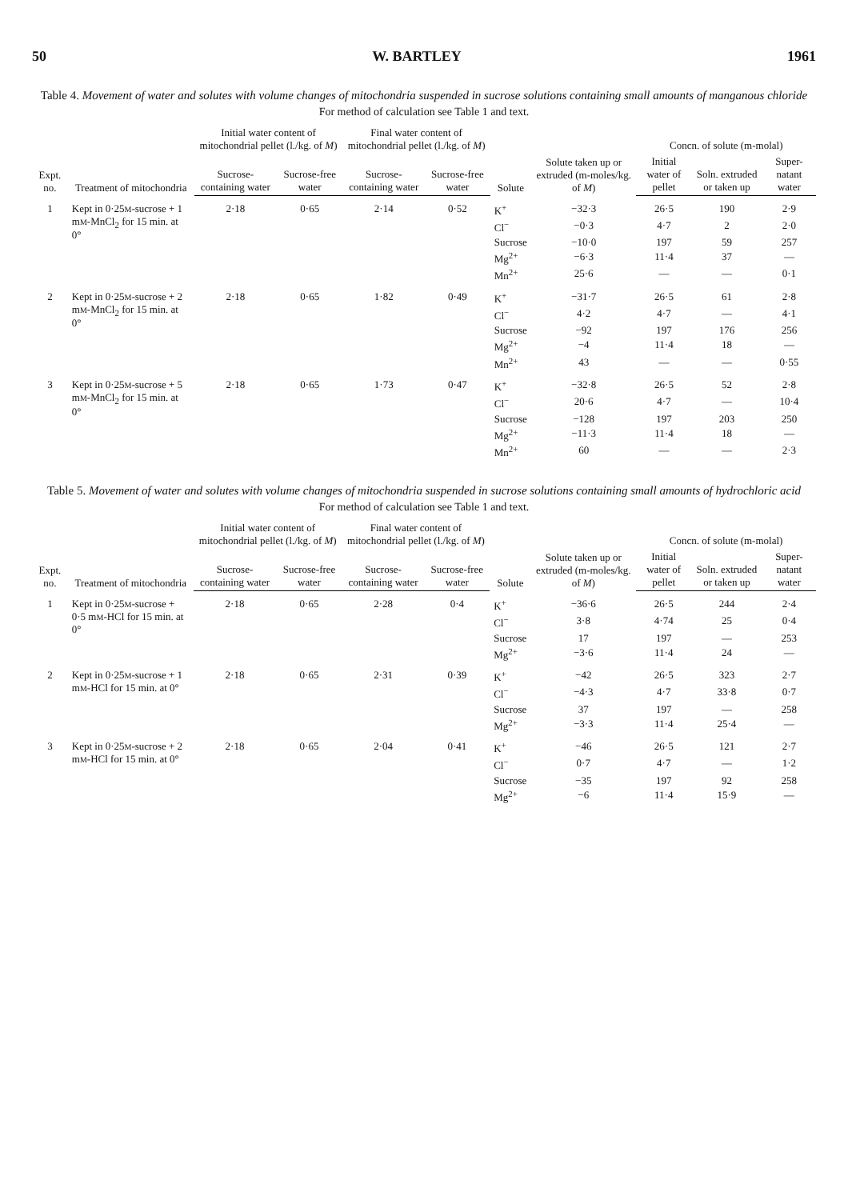50 W. BARTLEY 1961
Table 4. Movement of water and solutes with volume changes of mitochondria suspended in sucrose solutions containing small amounts of manganous chloride
For method of calculation see Table 1 and text.
| Expt. no. | Treatment of mitochondria | Initial water content of mitochondrial pellet (l./kg. of M ) | | Final water content of mitochondrial pellet (l./kg. of M ) | | Solute | Solute taken up or extruded (m-moles/kg. of M ) | Concn. of solute (m-molal) | | |
| --- | --- | --- | --- | --- | --- | --- | --- | --- | --- | --- |
| | | Sucrose-containing water | Sucrose-free water | Sucrose-containing water | Sucrose-free water | | | Initial water of pellet | Soln. extruded or taken up | Super-natant water |
| 1 | Kept in 0·25 M -sucrose + 1 m M -MnCl<sub>2</sub> for 15 min. at 0° | 2·18 | 0·65 | 2·14 | 0·52 | K<sup>+</sup> | −32·3 | 26·5 | 190 | 2·9 |
| | | | | | | Cl<sup>−</sup> | −0·3 | 4·7 | 2 | 2·0 |
| | | | | | | Sucrose | −10·0 | 197 | 59 | 257 |
| | | | | | | Mg<sup>2+</sup> | −6·3 | 11·4 | 37 | — |
| | | | | | | Mn<sup>2+</sup> | 25·6 | — | — | 0·1 |
| 2 | Kept in 0·25 M -sucrose + 2 m M -MnCl<sub>2</sub> for 15 min. at 0° | 2·18 | 0·65 | 1·82 | 0·49 | K<sup>+</sup> | −31·7 | 26·5 | 61 | 2·8 |
| | | | | | | Cl<sup>−</sup> | 4·2 | 4·7 | — | 4·1 |
| | | | | | | Sucrose | −92 | 197 | 176 | 256 |
| | | | | | | Mg<sup>2+</sup> | −4 | 11·4 | 18 | — |
| | | | | | | Mn<sup>2+</sup> | 43 | — | — | 0·55 |
| 3 | Kept in 0·25 M -sucrose + 5 m M -MnCl<sub>2</sub> for 15 min. at 0° | 2·18 | 0·65 | 1·73 | 0·47 | K<sup>+</sup> | −32·8 | 26·5 | 52 | 2·8 |
| | | | | | | Cl<sup>−</sup> | 20·6 | 4·7 | — | 10·4 |
| | | | | | | Sucrose | −128 | 197 | 203 | 250 |
| | | | | | | Mg<sup>2+</sup> | −11·3 | 11·4 | 18 | — |
| | | | | | | Mn<sup>2+</sup> | 60 | — | — | 2·3 |
Table 5. Movement of water and solutes with volume changes of mitochondria suspended in sucrose solutions containing small amounts of hydrochloric acid
For method of calculation see Table 1 and text.
| Expt. no. | Treatment of mitochondria | Initial water content of mitochondrial pellet (l./kg. of M ) | | Final water content of mitochondrial pellet (l./kg. of M ) | | Solute | Solute taken up or extruded (m-moles/kg. of M ) | Concn. of solute (m-molal) | | |
| --- | --- | --- | --- | --- | --- | --- | --- | --- | --- | --- |
| | | Sucrose-containing water | Sucrose-free water | Sucrose-containing water | Sucrose-free water | | | Initial water of pellet | Soln. extruded or taken up | Super-natant water |
| 1 | Kept in 0·25 M -sucrose + 0·5 m M -HCl for 15 min. at 0° | 2·18 | 0·65 | 2·28 | 0·4 | K<sup>+</sup> | −36·6 | 26·5 | 244 | 2·4 |
| | | | | | | Cl<sup>−</sup> | 3·8 | 4·74 | 25 | 0·4 |
| | | | | | | Sucrose | 17 | 197 | — | 253 |
| | | | | | | Mg<sup>2+</sup> | −3·6 | 11·4 | 24 | — |
| 2 | Kept in 0·25 M -sucrose + 1 m M -HCl for 15 min. at 0° | 2·18 | 0·65 | 2·31 | 0·39 | K<sup>+</sup> | −42 | 26·5 | 323 | 2·7 |
| | | | | | | Cl<sup>−</sup> | −4·3 | 4·7 | 33·8 | 0·7 |
| | | | | | | Sucrose | 37 | 197 | — | 258 |
| | | | | | | Mg<sup>2+</sup> | −3·3 | 11·4 | 25·4 | — |
| 3 | Kept in 0·25 M -sucrose + 2 m M -HCl for 15 min. at 0° | 2·18 | 0·65 | 2·04 | 0·41 | K<sup>+</sup> | −46 | 26·5 | 121 | 2·7 |
| | | | | | | Cl<sup>−</sup> | 0·7 | 4·7 | — | 1·2 |
| | | | | | | Sucrose | −35 | 197 | 92 | 258 |
| | | | | | | Mg<sup>2+</sup> | −6 | 11·4 | 15·9 | — |